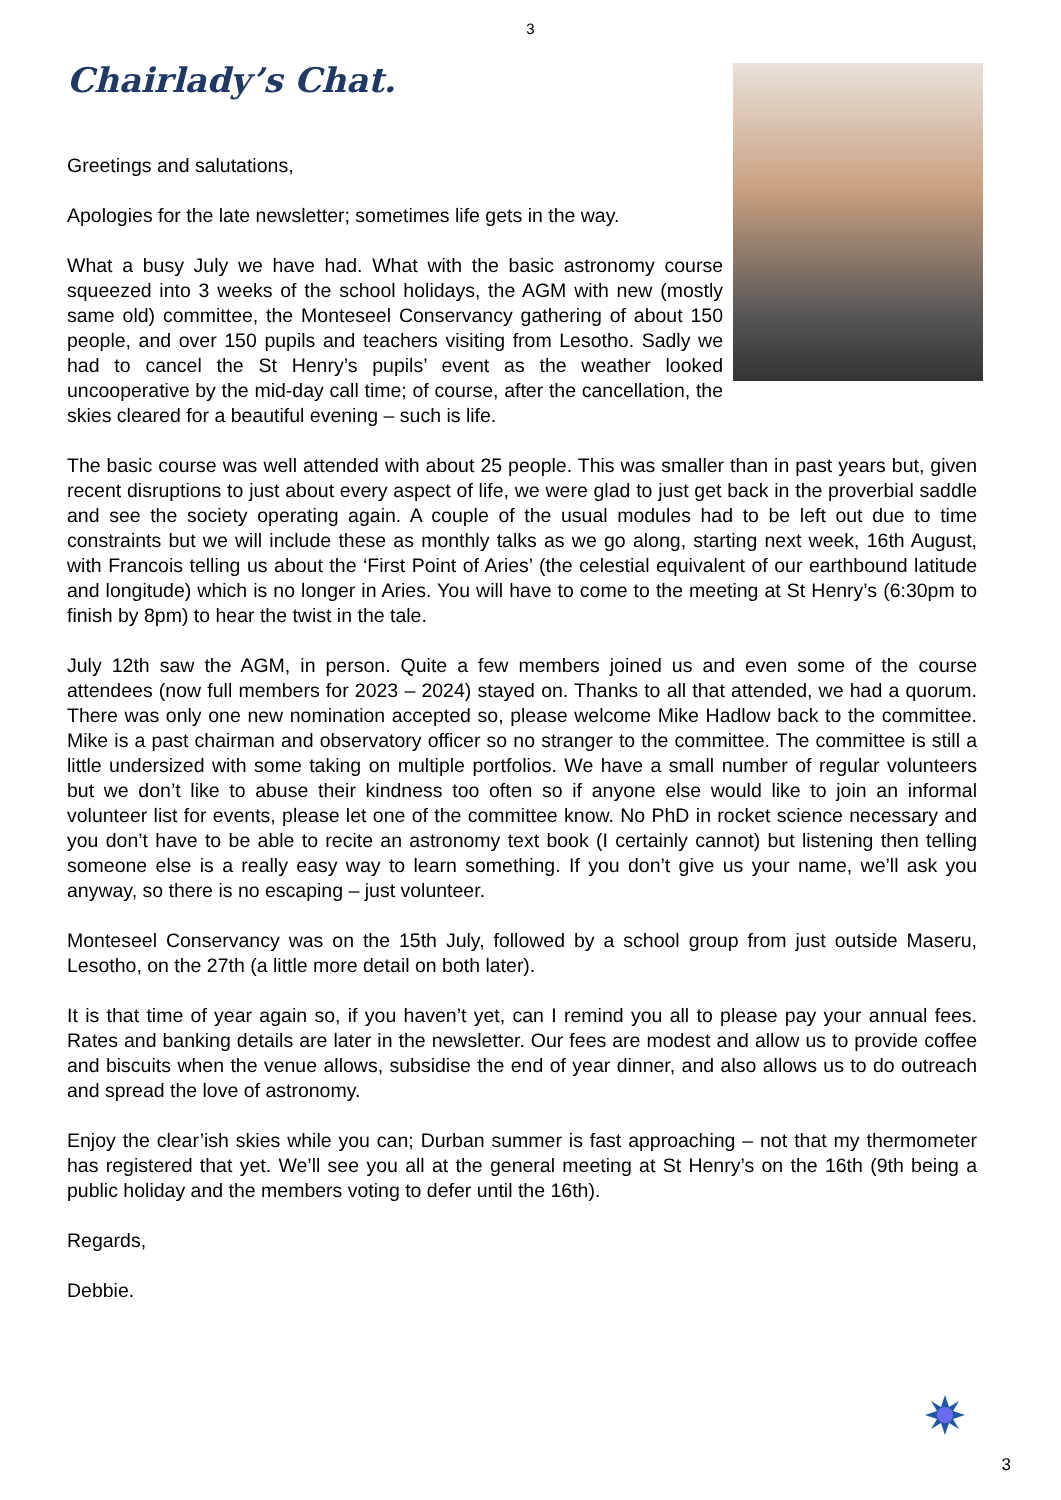3
Chairlady’s Chat.
Greetings and salutations,
Apologies for the late newsletter; sometimes life gets in the way.
What a busy July we have had. What with the basic astronomy course squeezed into 3 weeks of the school holidays, the AGM with new (mostly same old) committee, the Monteseel Conservancy gathering of about 150 people, and over 150 pupils and teachers visiting from Lesotho. Sadly we had to cancel the St Henry’s pupils’ event as the weather looked uncooperative by the mid-day call time; of course, after the cancellation, the skies cleared for a beautiful evening – such is life.
The basic course was well attended with about 25 people. This was smaller than in past years but, given recent disruptions to just about every aspect of life, we were glad to just get back in the proverbial saddle and see the society operating again. A couple of the usual modules had to be left out due to time constraints but we will include these as monthly talks as we go along, starting next week, 16th August, with Francois telling us about the ‘First Point of Aries’ (the celestial equivalent of our earthbound latitude and longitude) which is no longer in Aries. You will have to come to the meeting at St Henry’s (6:30pm to finish by 8pm) to hear the twist in the tale.
July 12th saw the AGM, in person. Quite a few members joined us and even some of the course attendees (now full members for 2023 – 2024) stayed on. Thanks to all that attended, we had a quorum. There was only one new nomination accepted so, please welcome Mike Hadlow back to the committee. Mike is a past chairman and observatory officer so no stranger to the committee. The committee is still a little undersized with some taking on multiple portfolios. We have a small number of regular volunteers but we don’t like to abuse their kindness too often so if anyone else would like to join an informal volunteer list for events, please let one of the committee know. No PhD in rocket science necessary and you don’t have to be able to recite an astronomy text book (I certainly cannot) but listening then telling someone else is a really easy way to learn something. If you don’t give us your name, we’ll ask you anyway, so there is no escaping – just volunteer.
Monteseel Conservancy was on the 15th July, followed by a school group from just outside Maseru, Lesotho, on the 27th (a little more detail on both later).
It is that time of year again so, if you haven’t yet, can I remind you all to please pay your annual fees. Rates and banking details are later in the newsletter. Our fees are modest and allow us to provide coffee and biscuits when the venue allows, subsidise the end of year dinner, and also allows us to do outreach and spread the love of astronomy.
Enjoy the clear’ish skies while you can; Durban summer is fast approaching – not that my thermometer has registered that yet. We’ll see you all at the general meeting at St Henry’s on the 16th (9th being a public holiday and the members voting to defer until the 16th).
Regards,
Debbie.
3